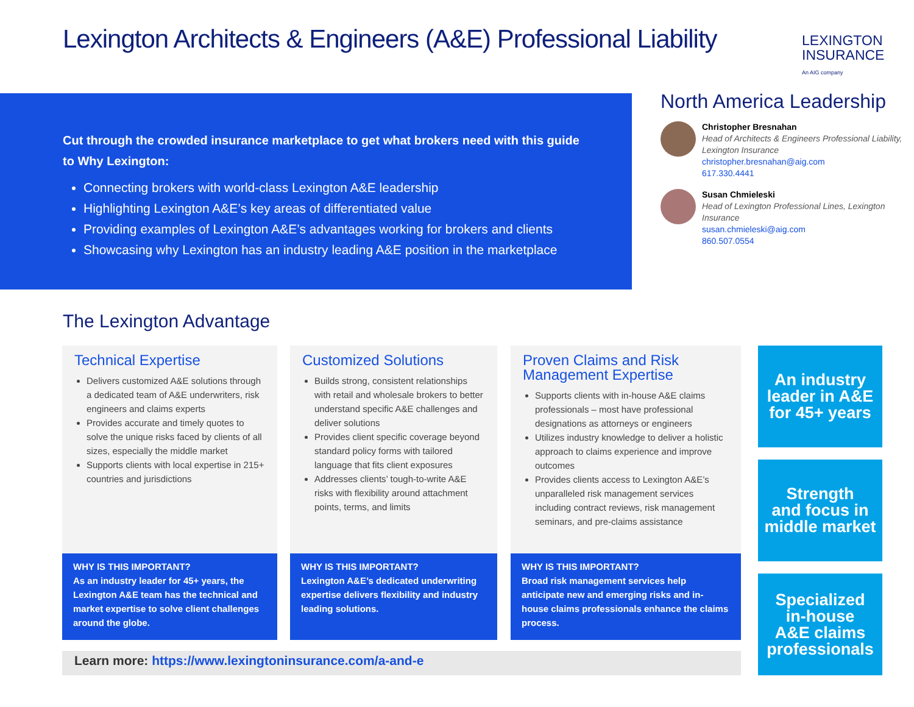Lexington Architects & Engineers (A&E) Professional Liability
LEXINGTON
INSURANCE
An AIG company
Cut through the crowded insurance marketplace to get what brokers need with this guide to Why Lexington:
Connecting brokers with world-class Lexington A&E leadership
Highlighting Lexington A&E’s key areas of differentiated value
Providing examples of Lexington A&E’s advantages working for brokers and clients
Showcasing why Lexington has an industry leading A&E position in the marketplace
North America Leadership
Christopher Bresnahan
Head of Architects & Engineers Professional Liability, Lexington Insurance
christopher.bresnahan@aig.com
617.330.4441
Susan Chmieleski
Head of Lexington Professional Lines, Lexington Insurance
susan.chmieleski@aig.com
860.507.0554
The Lexington Advantage
Technical Expertise
Delivers customized A&E solutions through a dedicated team of A&E underwriters, risk engineers and claims experts
Provides accurate and timely quotes to solve the unique risks faced by clients of all sizes, especially the middle market
Supports clients with local expertise in 215+ countries and jurisdictions
WHY IS THIS IMPORTANT?
As an industry leader for 45+ years, the Lexington A&E team has the technical and market expertise to solve client challenges around the globe.
Customized Solutions
Builds strong, consistent relationships with retail and wholesale brokers to better understand specific A&E challenges and deliver solutions
Provides client specific coverage beyond standard policy forms with tailored language that fits client exposures
Addresses clients’ tough-to-write A&E risks with flexibility around attachment points, terms, and limits
WHY IS THIS IMPORTANT?
Lexington A&E’s dedicated underwriting expertise delivers flexibility and industry leading solutions.
Proven Claims and Risk Management Expertise
Supports clients with in-house A&E claims professionals – most have professional designations as attorneys or engineers
Utilizes industry knowledge to deliver a holistic approach to claims experience and improve outcomes
Provides clients access to Lexington A&E’s unparalleled risk management services including contract reviews, risk management seminars, and pre-claims assistance
WHY IS THIS IMPORTANT?
Broad risk management services help anticipate new and emerging risks and in-house claims professionals enhance the claims process.
An industry
leader in A&E
for 45+ years
Strength
and focus in
middle market
Specialized
in-house
A&E claims
professionals
Learn more: https://www.lexingtoninsurance.com/a-and-e